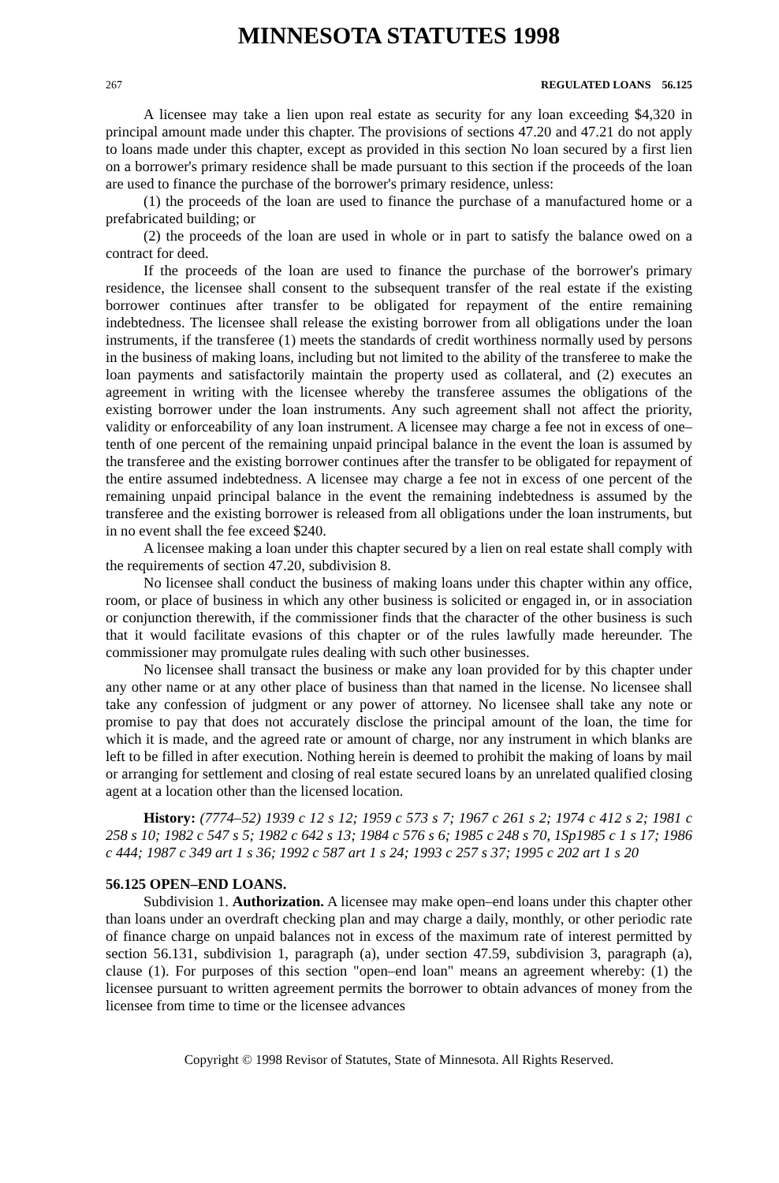MINNESOTA STATUTES 1998
267 REGULATED LOANS 56.125
A licensee may take a lien upon real estate as security for any loan exceeding $4,320 in principal amount made under this chapter. The provisions of sections 47.20 and 47.21 do not apply to loans made under this chapter, except as provided in this section No loan secured by a first lien on a borrower's primary residence shall be made pursuant to this section if the proceeds of the loan are used to finance the purchase of the borrower's primary residence, unless:
(1) the proceeds of the loan are used to finance the purchase of a manufactured home or a prefabricated building; or
(2) the proceeds of the loan are used in whole or in part to satisfy the balance owed on a contract for deed.
If the proceeds of the loan are used to finance the purchase of the borrower's primary residence, the licensee shall consent to the subsequent transfer of the real estate if the existing borrower continues after transfer to be obligated for repayment of the entire remaining indebtedness. The licensee shall release the existing borrower from all obligations under the loan instruments, if the transferee (1) meets the standards of credit worthiness normally used by persons in the business of making loans, including but not limited to the ability of the transferee to make the loan payments and satisfactorily maintain the property used as collateral, and (2) executes an agreement in writing with the licensee whereby the transferee assumes the obligations of the existing borrower under the loan instruments. Any such agreement shall not affect the priority, validity or enforceability of any loan instrument. A licensee may charge a fee not in excess of one–tenth of one percent of the remaining unpaid principal balance in the event the loan is assumed by the transferee and the existing borrower continues after the transfer to be obligated for repayment of the entire assumed indebtedness. A licensee may charge a fee not in excess of one percent of the remaining unpaid principal balance in the event the remaining indebtedness is assumed by the transferee and the existing borrower is released from all obligations under the loan instruments, but in no event shall the fee exceed $240.
A licensee making a loan under this chapter secured by a lien on real estate shall comply with the requirements of section 47.20, subdivision 8.
No licensee shall conduct the business of making loans under this chapter within any office, room, or place of business in which any other business is solicited or engaged in, or in association or conjunction therewith, if the commissioner finds that the character of the other business is such that it would facilitate evasions of this chapter or of the rules lawfully made hereunder. The commissioner may promulgate rules dealing with such other businesses.
No licensee shall transact the business or make any loan provided for by this chapter under any other name or at any other place of business than that named in the license. No licensee shall take any confession of judgment or any power of attorney. No licensee shall take any note or promise to pay that does not accurately disclose the principal amount of the loan, the time for which it is made, and the agreed rate or amount of charge, nor any instrument in which blanks are left to be filled in after execution. Nothing herein is deemed to prohibit the making of loans by mail or arranging for settlement and closing of real estate secured loans by an unrelated qualified closing agent at a location other than the licensed location.
History: (7774–52) 1939 c 12 s 12; 1959 c 573 s 7; 1967 c 261 s 2; 1974 c 412 s 2; 1981 c 258 s 10; 1982 c 547 s 5; 1982 c 642 s 13; 1984 c 576 s 6; 1985 c 248 s 70, 1Sp1985 c 1 s 17; 1986 c 444; 1987 c 349 art 1 s 36; 1992 c 587 art 1 s 24; 1993 c 257 s 37; 1995 c 202 art 1 s 20
56.125 OPEN–END LOANS.
Subdivision 1. Authorization. A licensee may make open–end loans under this chapter other than loans under an overdraft checking plan and may charge a daily, monthly, or other periodic rate of finance charge on unpaid balances not in excess of the maximum rate of interest permitted by section 56.131, subdivision 1, paragraph (a), under section 47.59, subdivision 3, paragraph (a), clause (1). For purposes of this section "open–end loan" means an agreement whereby: (1) the licensee pursuant to written agreement permits the borrower to obtain advances of money from the licensee from time to time or the licensee advances
Copyright © 1998 Revisor of Statutes, State of Minnesota. All Rights Reserved.